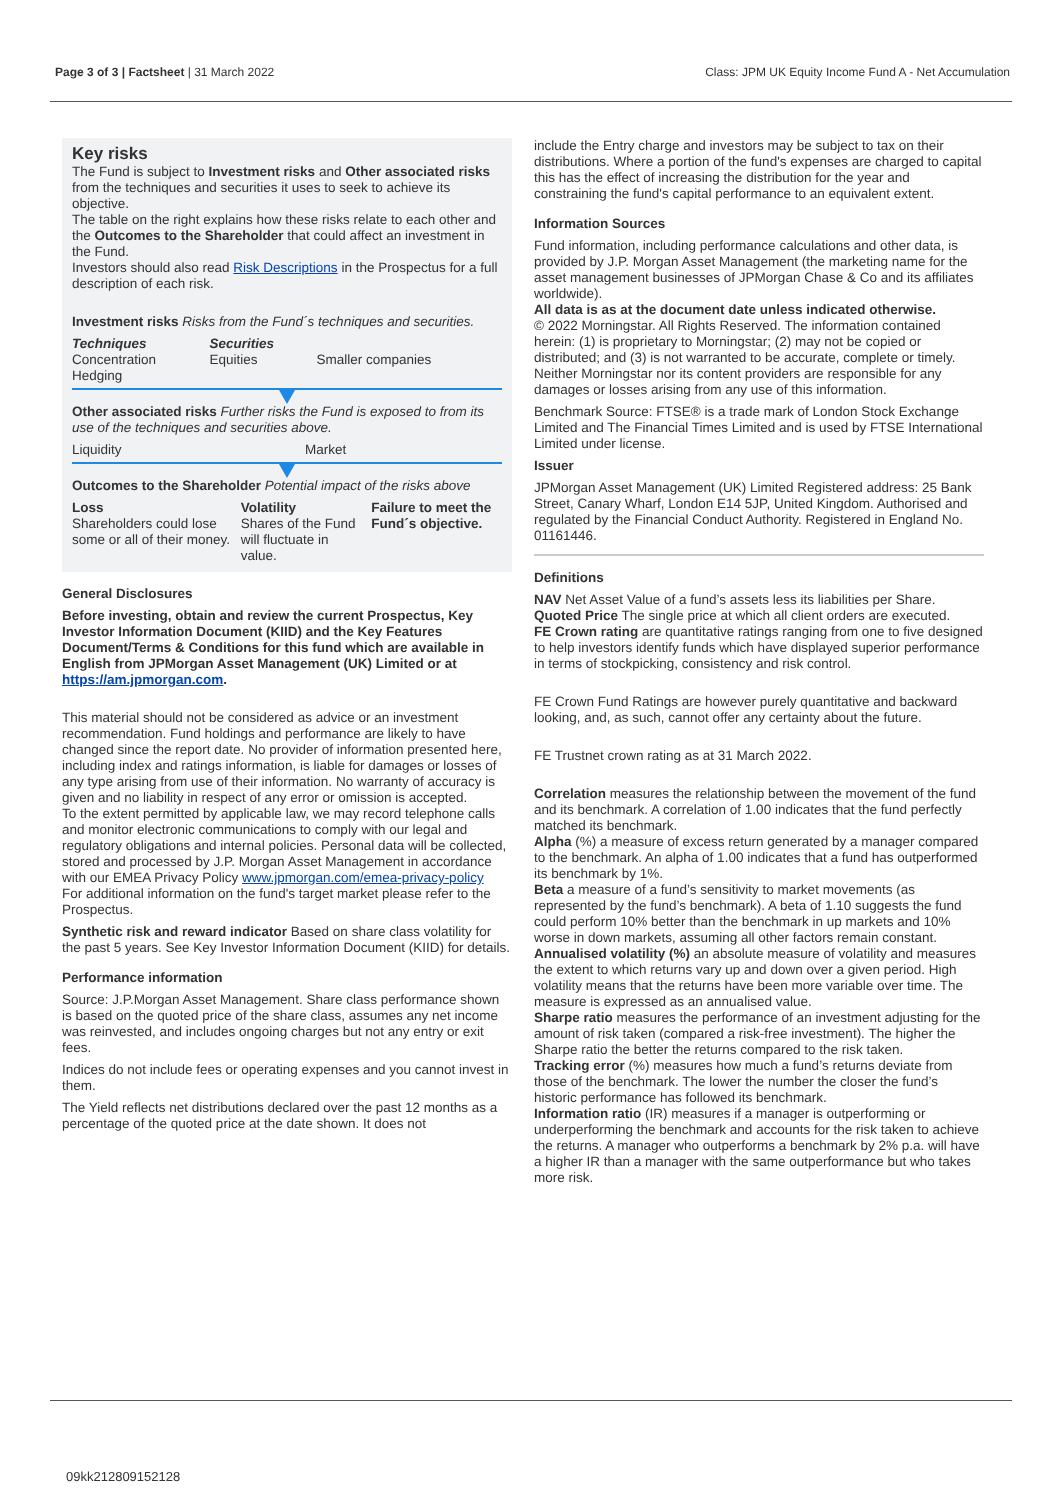Page 3 of 3 | Factsheet | 31 March 2022 Class: JPM UK Equity Income Fund A - Net Accumulation
Key risks
The Fund is subject to Investment risks and Other associated risks from the techniques and securities it uses to seek to achieve its objective.
The table on the right explains how these risks relate to each other and the Outcomes to the Shareholder that could affect an investment in the Fund.
Investors should also read Risk Descriptions in the Prospectus for a full description of each risk.
Investment risks Risks from the Fund´s techniques and securities.
| Techniques | Securities | |
| Concentration Hedging | Equities | Smaller companies |
Other associated risks Further risks the Fund is exposed to from its use of the techniques and securities above.
| Liquidity | Market |
Outcomes to the Shareholder Potential impact of the risks above
| Loss Shareholders could lose some or all of their money. | Volatility Shares of the Fund will fluctuate in value. | Failure to meet the Fund´s objective. |
General Disclosures
Before investing, obtain and review the current Prospectus, Key Investor Information Document (KIID) and the Key Features Document/Terms & Conditions for this fund which are available in English from JPMorgan Asset Management (UK) Limited or at https://am.jpmorgan.com.
This material should not be considered as advice or an investment recommendation. Fund holdings and performance are likely to have changed since the report date. No provider of information presented here, including index and ratings information, is liable for damages or losses of any type arising from use of their information. No warranty of accuracy is given and no liability in respect of any error or omission is accepted.
To the extent permitted by applicable law, we may record telephone calls and monitor electronic communications to comply with our legal and regulatory obligations and internal policies. Personal data will be collected, stored and processed by J.P. Morgan Asset Management in accordance with our EMEA Privacy Policy www.jpmorgan.com/emea-privacy-policy
For additional information on the fund's target market please refer to the Prospectus.
Synthetic risk and reward indicator Based on share class volatility for the past 5 years. See Key Investor Information Document (KIID) for details.
Performance information
Source: J.P.Morgan Asset Management. Share class performance shown is based on the quoted price of the share class, assumes any net income was reinvested, and includes ongoing charges but not any entry or exit fees.
Indices do not include fees or operating expenses and you cannot invest in them.
The Yield reflects net distributions declared over the past 12 months as a percentage of the quoted price at the date shown. It does not
include the Entry charge and investors may be subject to tax on their distributions. Where a portion of the fund's expenses are charged to capital this has the effect of increasing the distribution for the year and constraining the fund's capital performance to an equivalent extent.
Information Sources
Fund information, including performance calculations and other data, is provided by J.P. Morgan Asset Management (the marketing name for the asset management businesses of JPMorgan Chase & Co and its affiliates worldwide).
All data is as at the document date unless indicated otherwise.
© 2022 Morningstar. All Rights Reserved. The information contained herein: (1) is proprietary to Morningstar; (2) may not be copied or distributed; and (3) is not warranted to be accurate, complete or timely. Neither Morningstar nor its content providers are responsible for any damages or losses arising from any use of this information.
Benchmark Source: FTSE® is a trade mark of London Stock Exchange Limited and The Financial Times Limited and is used by FTSE International Limited under license.
Issuer
JPMorgan Asset Management (UK) Limited Registered address: 25 Bank Street, Canary Wharf, London E14 5JP, United Kingdom. Authorised and regulated by the Financial Conduct Authority. Registered in England No. 01161446.
Definitions
NAV Net Asset Value of a fund’s assets less its liabilities per Share.
Quoted Price The single price at which all client orders are executed.
FE Crown rating are quantitative ratings ranging from one to five designed to help investors identify funds which have displayed superior performance in terms of stockpicking, consistency and risk control.
FE Crown Fund Ratings are however purely quantitative and backward looking, and, as such, cannot offer any certainty about the future.
FE Trustnet crown rating as at 31 March 2022.
Correlation measures the relationship between the movement of the fund and its benchmark. A correlation of 1.00 indicates that the fund perfectly matched its benchmark.
Alpha (%) a measure of excess return generated by a manager compared to the benchmark. An alpha of 1.00 indicates that a fund has outperformed its benchmark by 1%.
Beta a measure of a fund’s sensitivity to market movements (as represented by the fund’s benchmark). A beta of 1.10 suggests the fund could perform 10% better than the benchmark in up markets and 10% worse in down markets, assuming all other factors remain constant.
Annualised volatility (%) an absolute measure of volatility and measures the extent to which returns vary up and down over a given period. High volatility means that the returns have been more variable over time. The measure is expressed as an annualised value.
Sharpe ratio measures the performance of an investment adjusting for the amount of risk taken (compared a risk-free investment). The higher the Sharpe ratio the better the returns compared to the risk taken.
Tracking error (%) measures how much a fund’s returns deviate from those of the benchmark. The lower the number the closer the fund’s historic performance has followed its benchmark.
Information ratio (IR) measures if a manager is outperforming or underperforming the benchmark and accounts for the risk taken to achieve the returns. A manager who outperforms a benchmark by 2% p.a. will have a higher IR than a manager with the same outperformance but who takes more risk.
09kk212809152128